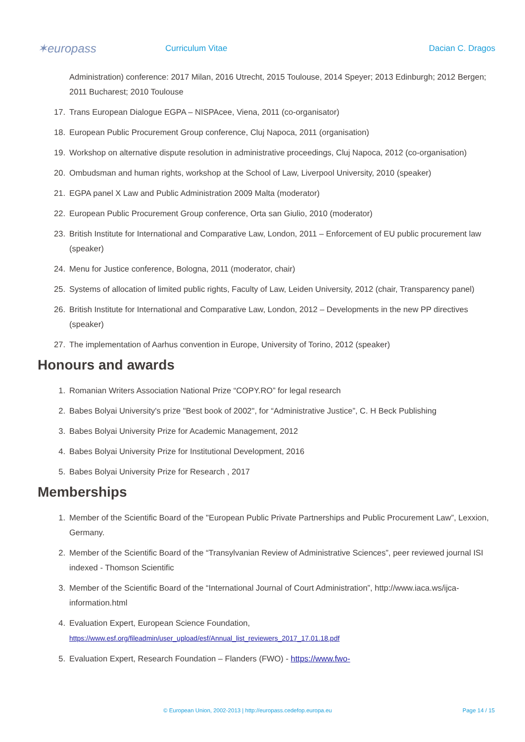✶europass
Curriculum Vitae Dacian C. Dragos
Administration) conference: 2017 Milan, 2016 Utrecht, 2015 Toulouse, 2014 Speyer; 2013 Edinburgh; 2012 Bergen; 2011 Bucharest; 2010 Toulouse
17. Trans European Dialogue EGPA – NISPAcee, Viena, 2011 (co-organisator)
18. European Public Procurement Group conference, Cluj Napoca, 2011 (organisation)
19. Workshop on alternative dispute resolution in administrative proceedings, Cluj Napoca, 2012 (co-organisation)
20. Ombudsman and human rights, workshop at the School of Law, Liverpool University, 2010 (speaker)
21. EGPA panel X Law and Public Administration 2009 Malta (moderator)
22. European Public Procurement Group conference, Orta san Giulio, 2010 (moderator)
23. British Institute for International and Comparative Law, London, 2011 – Enforcement of EU public procurement law (speaker)
24. Menu for Justice conference, Bologna, 2011 (moderator, chair)
25. Systems of allocation of limited public rights, Faculty of Law, Leiden University, 2012 (chair, Transparency panel)
26. British Institute for International and Comparative Law, London, 2012 – Developments in the new PP directives (speaker)
27. The implementation of Aarhus convention in Europe, University of Torino, 2012 (speaker)
Honours and awards
1. Romanian Writers Association National Prize “COPY.RO” for legal research
2. Babes Bolyai University's prize "Best book of 2002", for “Administrative Justice”, C. H Beck Publishing
3. Babes Bolyai University Prize for Academic Management, 2012
4. Babes Bolyai University Prize for Institutional Development, 2016
5. Babes Bolyai University Prize for Research , 2017
Memberships
1. Member of the Scientific Board of the "European Public Private Partnerships and Public Procurement Law”, Lexxion, Germany.
2. Member of the Scientific Board of the “Transylvanian Review of Administrative Sciences”, peer reviewed journal ISI indexed - Thomson Scientific
3. Member of the Scientific Board of the “International Journal of Court Administration”, http://www.iaca.ws/ijca-information.html
4. Evaluation Expert, European Science Foundation,
https://www.esf.org/fileadmin/user_upload/esf/Annual_list_reviewers_2017_17.01.18.pdf
5. Evaluation Expert, Research Foundation – Flanders (FWO) - https://www.fwo-
© European Union, 2002-2013 | http://europass.cedefop.europa.eu Page 14 / 15